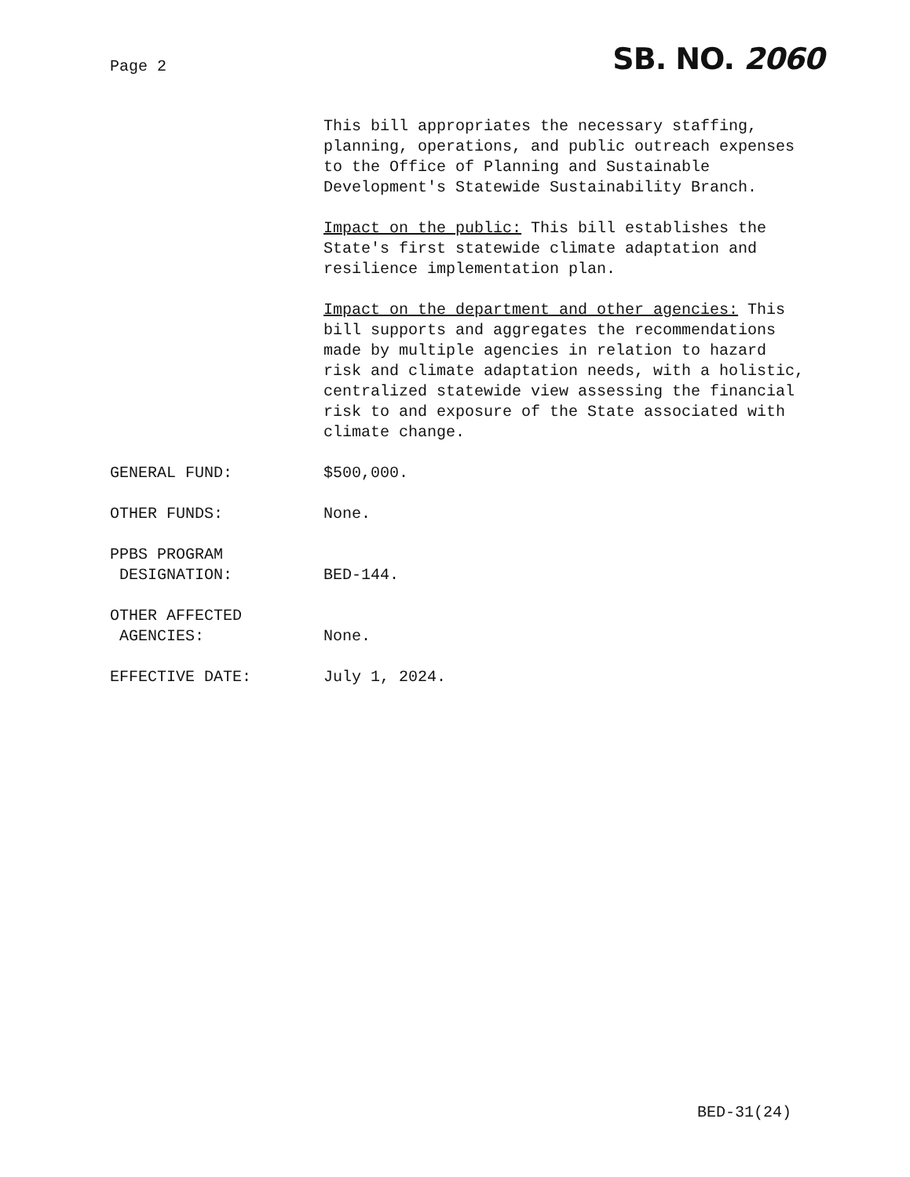Page 2 SB. NO. 2060
This bill appropriates the necessary staffing, planning, operations, and public outreach expenses to the Office of Planning and Sustainable Development's Statewide Sustainability Branch.
Impact on the public: This bill establishes the State's first statewide climate adaptation and resilience implementation plan.
Impact on the department and other agencies: This bill supports and aggregates the recommendations made by multiple agencies in relation to hazard risk and climate adaptation needs, with a holistic, centralized statewide view assessing the financial risk to and exposure of the State associated with climate change.
GENERAL FUND: $500,000.
OTHER FUNDS: None.
PPBS PROGRAM
DESIGNATION:
BED-144.
OTHER AFFECTED
AGENCIES:
None.
EFFECTIVE DATE: July 1, 2024.
BED-31(24)